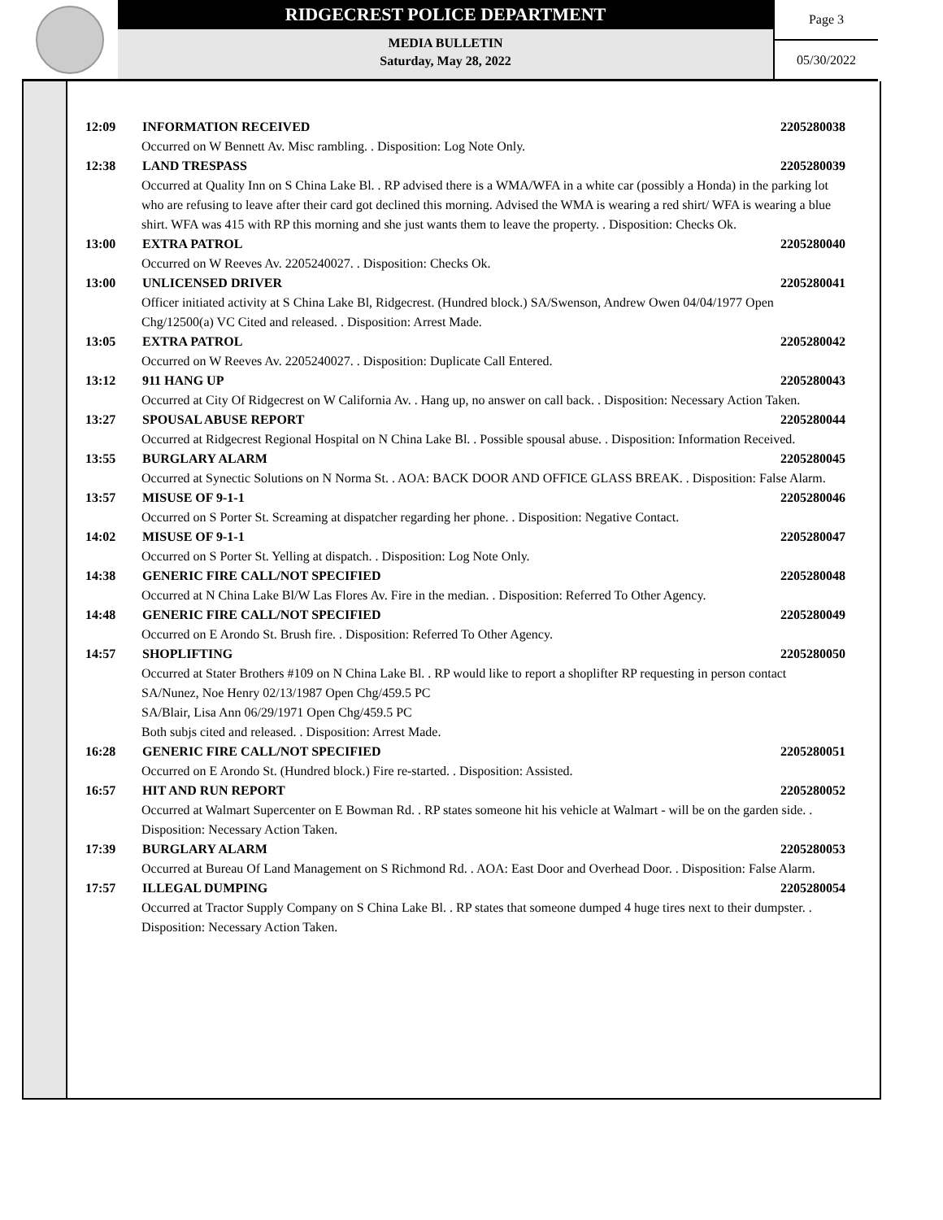RIDGECREST POLICE DEPARTMENT
MEDIA BULLETIN
Saturday, May 28, 2022
Page 3
05/30/2022
12:09 INFORMATION RECEIVED 2205280038
Occurred on W Bennett Av. Misc rambling. . Disposition: Log Note Only.
12:38 LAND TRESPASS 2205280039
Occurred at Quality Inn on S China Lake Bl. . RP advised there is a WMA/WFA in a white car (possibly a Honda) in the parking lot who are refusing to leave after their card got declined this morning. Advised the WMA is wearing a red shirt/ WFA is wearing a blue shirt. WFA was 415 with RP this morning and she just wants them to leave the property. . Disposition: Checks Ok.
13:00 EXTRA PATROL 2205280040
Occurred on W Reeves Av. 2205240027. . Disposition: Checks Ok.
13:00 UNLICENSED DRIVER 2205280041
Officer initiated activity at S China Lake Bl, Ridgecrest. (Hundred block.) SA/Swenson, Andrew Owen 04/04/1977 Open Chg/12500(a) VC Cited and released. . Disposition: Arrest Made.
13:05 EXTRA PATROL 2205280042
Occurred on W Reeves Av. 2205240027. . Disposition: Duplicate Call Entered.
13:12 911 HANG UP 2205280043
Occurred at City Of Ridgecrest on W California Av. . Hang up, no answer on call back. . Disposition: Necessary Action Taken.
13:27 SPOUSAL ABUSE REPORT 2205280044
Occurred at Ridgecrest Regional Hospital on N China Lake Bl. . Possible spousal abuse. . Disposition: Information Received.
13:55 BURGLARY ALARM 2205280045
Occurred at Synectic Solutions on N Norma St. . AOA: BACK DOOR AND OFFICE GLASS BREAK. . Disposition: False Alarm.
13:57 MISUSE OF 9-1-1 2205280046
Occurred on S Porter St. Screaming at dispatcher regarding her phone. . Disposition: Negative Contact.
14:02 MISUSE OF 9-1-1 2205280047
Occurred on S Porter St. Yelling at dispatch. . Disposition: Log Note Only.
14:38 GENERIC FIRE CALL/NOT SPECIFIED
2205280048
Occurred at N China Lake Bl/W Las Flores Av. Fire in the median. . Disposition: Referred To Other Agency.
14:48 GENERIC FIRE CALL/NOT SPECIFIED
2205280049
Occurred on E Arondo St. Brush fire. . Disposition: Referred To Other Agency.
14:57 SHOPLIFTING 2205280050
Occurred at Stater Brothers #109 on N China Lake Bl. . RP would like to report a shoplifter RP requesting in person contact
SA/Nunez, Noe Henry 02/13/1987 Open Chg/459.5 PC
SA/Blair, Lisa Ann 06/29/1971 Open Chg/459.5 PC
Both subjs cited and released. . Disposition: Arrest Made.
16:28 GENERIC FIRE CALL/NOT SPECIFIED
2205280051
Occurred on E Arondo St. (Hundred block.) Fire re-started. . Disposition: Assisted.
16:57 HIT AND RUN REPORT 2205280052
Occurred at Walmart Supercenter on E Bowman Rd. . RP states someone hit his vehicle at Walmart - will be on the garden side. . Disposition: Necessary Action Taken.
17:39 BURGLARY ALARM 2205280053
Occurred at Bureau Of Land Management on S Richmond Rd. . AOA: East Door and Overhead Door. . Disposition: False Alarm.
17:57 ILLEGAL DUMPING 2205280054
Occurred at Tractor Supply Company on S China Lake Bl. . RP states that someone dumped 4 huge tires next to their dumpster. . Disposition: Necessary Action Taken.